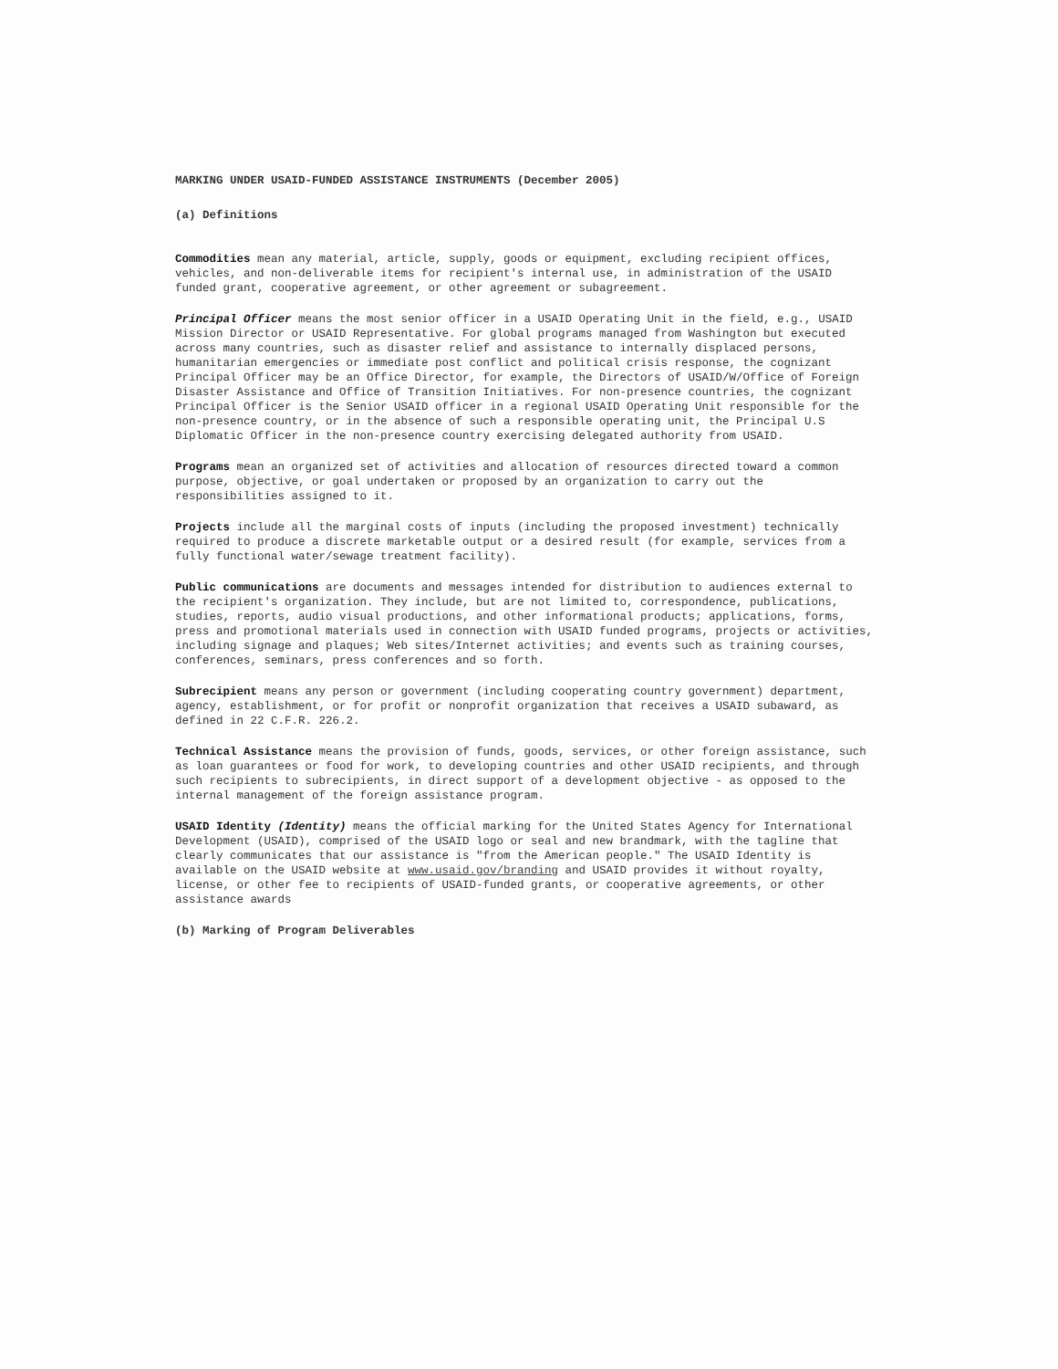MARKING UNDER USAID-FUNDED ASSISTANCE INSTRUMENTS (December 2005)
(a) Definitions
Commodities mean any material, article, supply, goods or equipment, excluding recipient offices, vehicles, and non-deliverable items for recipient's internal use, in administration of the USAID funded grant, cooperative agreement, or other agreement or subagreement.
Principal Officer means the most senior officer in a USAID Operating Unit in the field, e.g., USAID Mission Director or USAID Representative. For global programs managed from Washington but executed across many countries, such as disaster relief and assistance to internally displaced persons, humanitarian emergencies or immediate post conflict and political crisis response, the cognizant Principal Officer may be an Office Director, for example, the Directors of USAID/W/Office of Foreign Disaster Assistance and Office of Transition Initiatives. For non-presence countries, the cognizant Principal Officer is the Senior USAID officer in a regional USAID Operating Unit responsible for the non-presence country, or in the absence of such a responsible operating unit, the Principal U.S Diplomatic Officer in the non-presence country exercising delegated authority from USAID.
Programs mean an organized set of activities and allocation of resources directed toward a common purpose, objective, or goal undertaken or proposed by an organization to carry out the responsibilities assigned to it.
Projects include all the marginal costs of inputs (including the proposed investment) technically required to produce a discrete marketable output or a desired result (for example, services from a fully functional water/sewage treatment facility).
Public communications are documents and messages intended for distribution to audiences external to the recipient's organization. They include, but are not limited to, correspondence, publications, studies, reports, audio visual productions, and other informational products; applications, forms, press and promotional materials used in connection with USAID funded programs, projects or activities, including signage and plaques; Web sites/Internet activities; and events such as training courses, conferences, seminars, press conferences and so forth.
Subrecipient means any person or government (including cooperating country government) department, agency, establishment, or for profit or nonprofit organization that receives a USAID subaward, as defined in 22 C.F.R. 226.2.
Technical Assistance means the provision of funds, goods, services, or other foreign assistance, such as loan guarantees or food for work, to developing countries and other USAID recipients, and through such recipients to subrecipients, in direct support of a development objective - as opposed to the internal management of the foreign assistance program.
USAID Identity (Identity) means the official marking for the United States Agency for International Development (USAID), comprised of the USAID logo or seal and new brandmark, with the tagline that clearly communicates that our assistance is "from the American people." The USAID Identity is available on the USAID website at www.usaid.gov/branding and USAID provides it without royalty, license, or other fee to recipients of USAID-funded grants, or cooperative agreements, or other assistance awards
(b) Marking of Program Deliverables